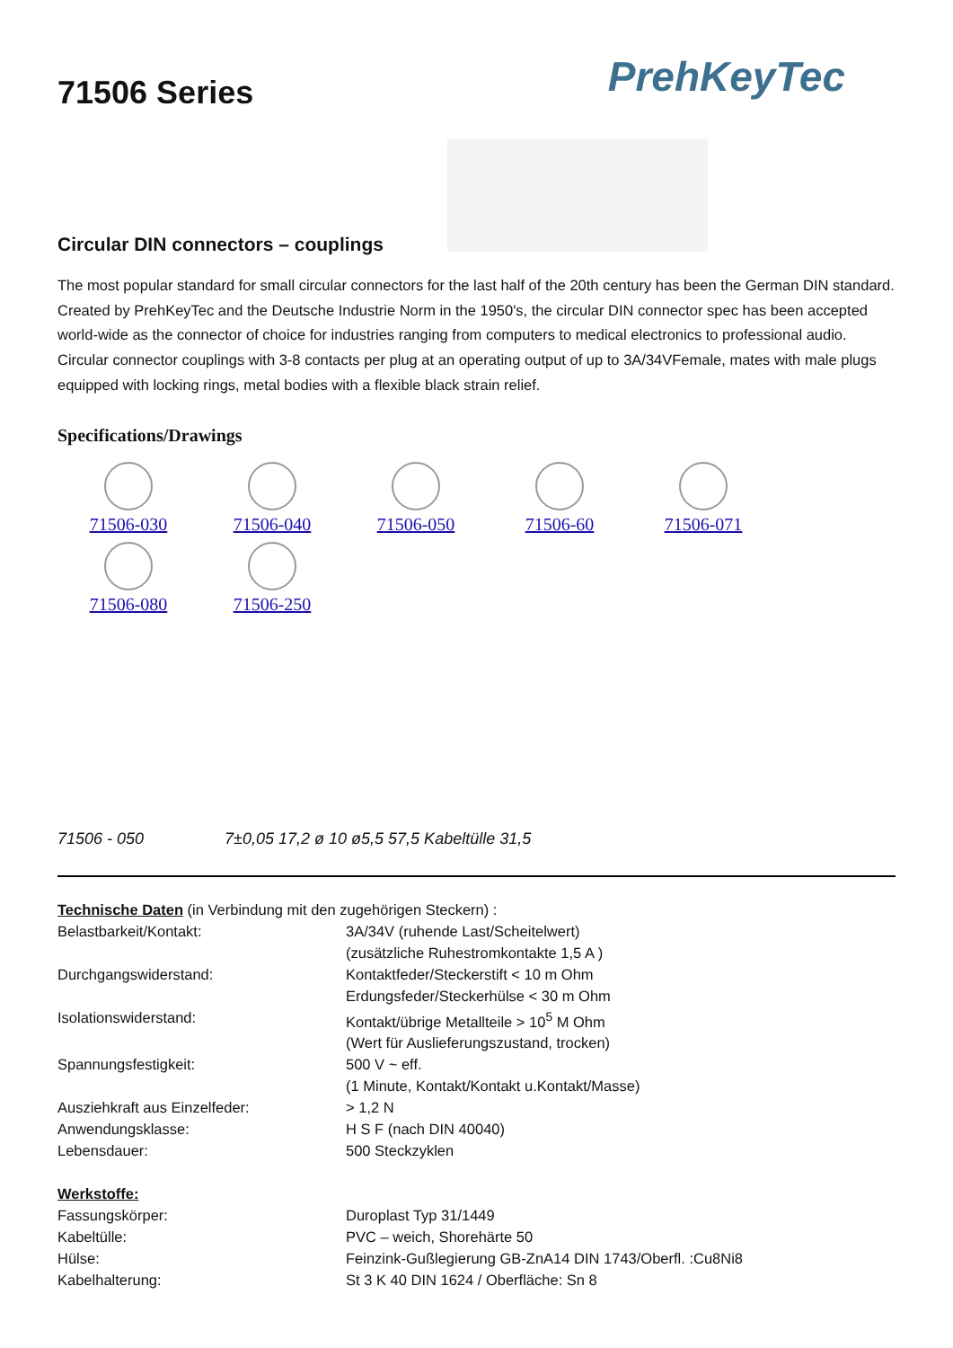PrehKeyTec
71506 Series
Circular DIN connectors – couplings
The most popular standard for small circular connectors for the last half of the 20th century has been the German DIN standard. Created by PrehKeyTec and the Deutsche Industrie Norm in the 1950's, the circular DIN connector spec has been accepted world-wide as the connector of choice for industries ranging from computers to medical electronics to professional audio. Circular connector couplings with 3-8 contacts per plug at an operating output of up to 3A/34VFemale, mates with male plugs equipped with locking rings, metal bodies with a flexible black strain relief.
Specifications/Drawings
71506-030
71506-040
71506-050
71506-60
71506-071
71506-080
71506-250
71506 - 050 7±0,05 17,2 ø 10 ø5,5 57,5 Kabeltülle 31,5
| Technische Daten (in Verbindung mit den zugehörigen Steckern) : | |
| Belastbarkeit/Kontakt: | 3A/34V (ruhende Last/Scheitelwert) (zusätzliche Ruhestromkontakte 1,5 A ) |
| Durchgangswiderstand: | Kontaktfeder/Steckerstift < 10 m Ohm Erdungsfeder/Steckerhülse < 30 m Ohm |
| Isolationswiderstand: | Kontakt/übrige Metallteile > 10<sup>5</sup> M Ohm (Wert für Auslieferungszustand, trocken) |
| Spannungsfestigkeit: | 500 V ~ eff. (1 Minute, Kontakt/Kontakt u.Kontakt/Masse) |
| Ausziehkraft aus Einzelfeder: | > 1,2 N |
| Anwendungsklasse: | H S F (nach DIN 40040) |
| Lebensdauer: | 500 Steckzyklen |
| Werkstoffe: | |
| Fassungskörper: | Duroplast Typ 31/1449 |
| Kabeltülle: | PVC – weich, Shorehärte 50 |
| Hülse: | Feinzink-Gußlegierung GB-ZnA14 DIN 1743/Oberfl. :Cu8Ni8 |
| Kabelhalterung: | St 3 K 40 DIN 1624 / Oberfläche: Sn 8 |